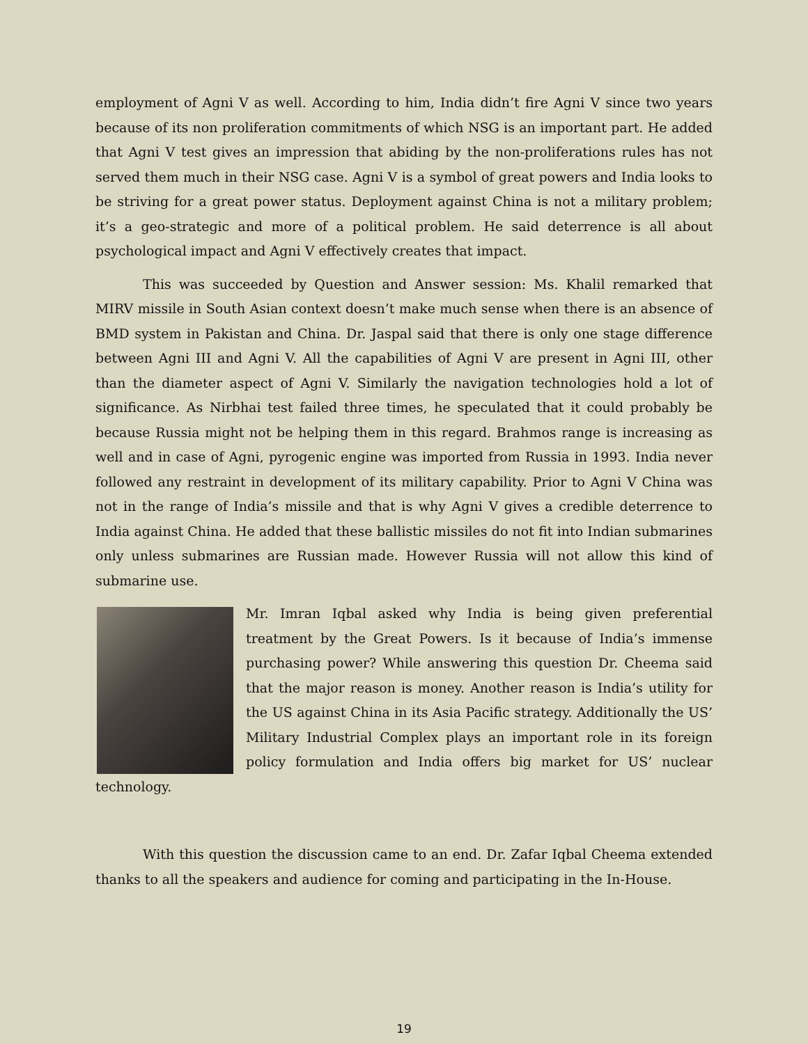employment of Agni V as well. According to him, India didn’t fire Agni V since two years because of its non proliferation commitments of which NSG is an important part. He added that Agni V test gives an impression that abiding by the non-proliferations rules has not served them much in their NSG case. Agni V is a symbol of great powers and India looks to be striving for a great power status. Deployment against China is not a military problem; it’s a geo-strategic and more of a political problem. He said deterrence is all about psychological impact and Agni V effectively creates that impact.
This was succeeded by Question and Answer session: Ms. Khalil remarked that MIRV missile in South Asian context doesn’t make much sense when there is an absence of BMD system in Pakistan and China. Dr. Jaspal said that there is only one stage difference between Agni III and Agni V. All the capabilities of Agni V are present in Agni III, other than the diameter aspect of Agni V. Similarly the navigation technologies hold a lot of significance. As Nirbhai test failed three times, he speculated that it could probably be because Russia might not be helping them in this regard. Brahmos range is increasing as well and in case of Agni, pyrogenic engine was imported from Russia in 1993. India never followed any restraint in development of its military capability. Prior to Agni V China was not in the range of India’s missile and that is why Agni V gives a credible deterrence to India against China. He added that these ballistic missiles do not fit into Indian submarines only unless submarines are Russian made. However Russia will not allow this kind of submarine use.
Mr. Imran Iqbal asked why India is being given preferential treatment by the Great Powers. Is it because of India’s immense purchasing power? While answering this question Dr. Cheema said that the major reason is money. Another reason is India’s utility for the US against China in its Asia Pacific strategy. Additionally the US’ Military Industrial Complex plays an important role in its foreign policy formulation and India offers big market for US’ nuclear technology.
With this question the discussion came to an end. Dr. Zafar Iqbal Cheema extended thanks to all the speakers and audience for coming and participating in the In-House.
19